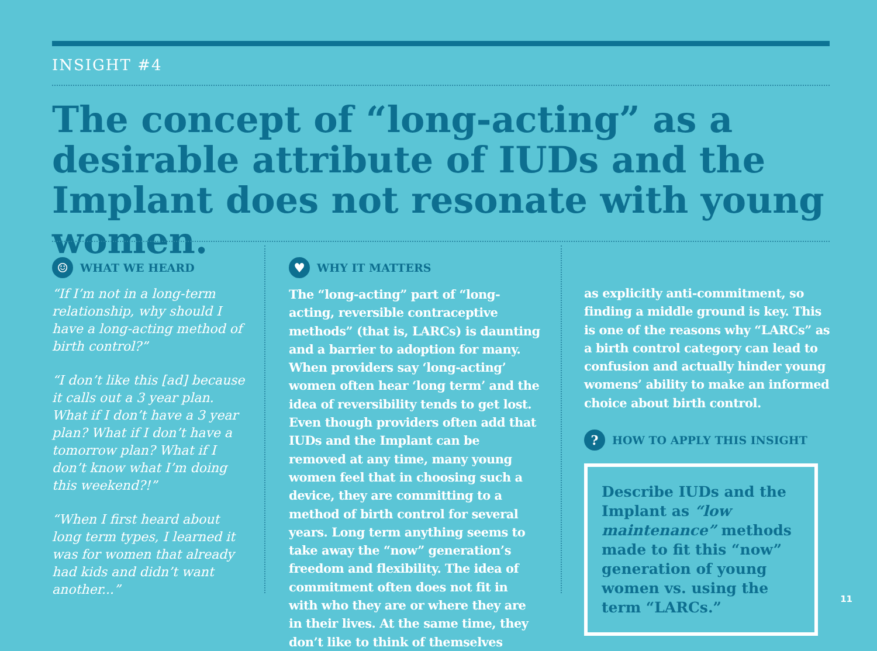INSIGHT #4
The concept of “long-acting” as a desirable attribute of IUDs and the Implant does not resonate with young women.
☺ WHAT WE HEARD
“If I’m not in a long-term relationship, why should I have a long-acting method of birth control?”
“I don’t like this [ad] because it calls out a 3 year plan. What if I don’t have a 3 year plan? What if I don’t have a tomorrow plan? What if I don’t know what I’m doing this weekend?!”
“When I first heard about long term types, I learned it was for women that already had kids and didn’t want another...”
♥ WHY IT MATTERS
The “long-acting” part of “long-acting, reversible contraceptive methods” (that is, LARCs) is daunting and a barrier to adoption for many. When providers say ‘long-acting’ women often hear ‘long term’ and the idea of reversibility tends to get lost. Even though providers often add that IUDs and the Implant can be removed at any time, many young women feel that in choosing such a device, they are committing to a method of birth control for several years. Long term anything seems to take away the “now” generation’s freedom and flexibility. The idea of commitment often does not fit in with who they are or where they are in their lives. At the same time, they don’t like to think of themselves
as explicitly anti-commitment, so finding a middle ground is key. This is one of the reasons why “LARCs” as a birth control category can lead to confusion and actually hinder young womens’ ability to make an informed choice about birth control.
? HOW TO APPLY THIS INSIGHT
Describe IUDs and the Implant as “low maintenance” methods made to fit this “now” generation of young women vs. using the term “LARCs.”
11